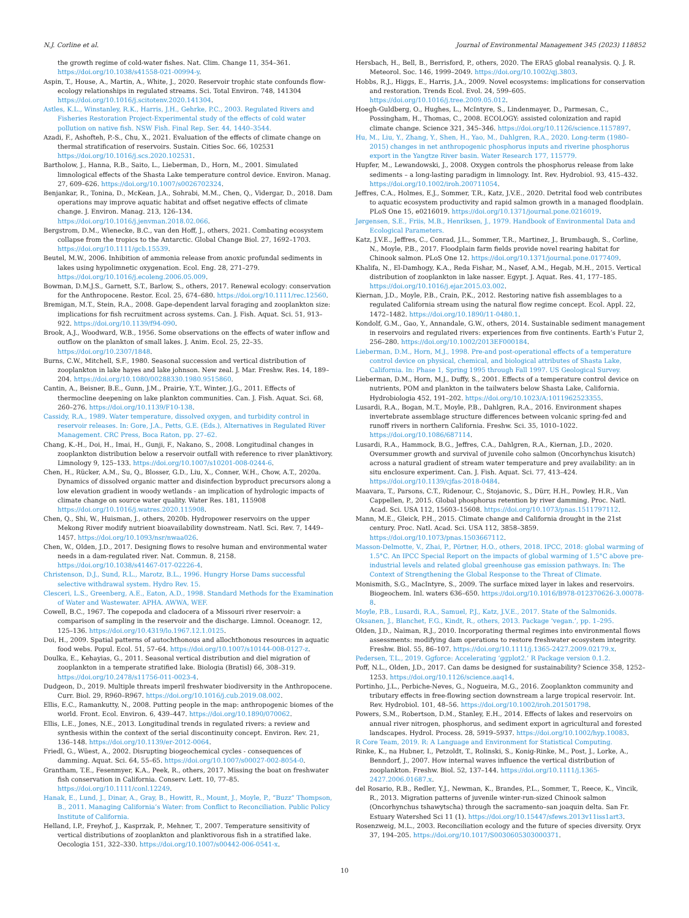N.J. Corline et al. Journal of Environmental Management 345 (2023) 118852
the growth regime of cold-water fishes. Nat. Clim. Change 11, 354–361. https://doi.org/10.1038/s41558-021-00994-y.
Aspin, T., House, A., Martin, A., White, J., 2020. Reservoir trophic state confounds flow-ecology relationships in regulated streams. Sci. Total Environ. 748, 141304 https://doi.org/10.1016/j.scitotenv.2020.141304.
Astles, K.L., Winstanley, R.K., Harris, J.H., Gehrke, P.C., 2003. Regulated Rivers and Fisheries Restoration Project-Experimental study of the effects of cold water pollution on native fish. NSW Fish. Final Rep. Ser. 44, 1440–3544.
Azadi, F., Ashofteh, P.-S., Chu, X., 2021. Evaluation of the effects of climate change on thermal stratification of reservoirs. Sustain. Cities Soc. 66, 102531 https://doi.org/10.1016/j.scs.2020.102531.
Bartholow, J., Hanna, R.B., Saito, L., Lieberman, D., Horn, M., 2001. Simulated limnological effects of the Shasta Lake temperature control device. Environ. Manag. 27, 609–626. https://doi.org/10.1007/s0026702324.
Benjankar, R., Tonina, D., McKean, J.A., Sohrabi, M.M., Chen, Q., Vidergar, D., 2018. Dam operations may improve aquatic habitat and offset negative effects of climate change. J. Environ. Manag. 213, 126–134. https://doi.org/10.1016/j.jenvman.2018.02.066.
Bergstrom, D.M., Wienecke, B.C., van den Hoff, J., others, 2021. Combating ecosystem collapse from the tropics to the Antarctic. Global Change Biol. 27, 1692–1703. https://doi.org/10.1111/gcb.15539.
Beutel, M.W., 2006. Inhibition of ammonia release from anoxic profundal sediments in lakes using hypolimnetic oxygenation. Ecol. Eng. 28, 271–279. https://doi.org/10.1016/j.ecoleng.2006.05.009.
Bowman, D.M.J.S., Garnett, S.T., Barlow, S., others, 2017. Renewal ecology: conservation for the Anthropocene. Restor. Ecol. 25, 674–680. https://doi.org/10.1111/rec.12560.
Bremigan, M.T., Stein, R.A., 2008. Gape-dependent larval foraging and zooplankton size: implications for fish recruitment across systems. Can. J. Fish. Aquat. Sci. 51, 913–922. https://doi.org/10.1139/f94-090.
Brook, A.J., Woodward, W.B., 1956. Some observations on the effects of water inflow and outflow on the plankton of small lakes. J. Anim. Ecol. 25, 22–35. https://doi.org/10.2307/1848.
Burns, C.W., Mitchell, S.F., 1980. Seasonal succession and vertical distribution of zooplankton in lake hayes and lake johnson. New zeal. J. Mar. Freshw. Res. 14, 189–204. https://doi.org/10.1080/00288330.1980.9515860.
Cantin, A., Beisner, B.E., Gunn, J.M., Prairie, Y.T., Winter, J.G., 2011. Effects of thermocline deepening on lake plankton communities. Can. J. Fish. Aquat. Sci. 68, 260–276. https://doi.org/10.1139/F10-138.
Cassidy, R.A., 1989. Water temperature, dissolved oxygen, and turbidity control in reservoir releases. In: Gore, J.A., Petts, G.E. (Eds.), Alternatives in Regulated River Management. CRC Press, Boca Raton, pp. 27–62.
Chang, K.-H., Doi, H., Imai, H., Gunji, F., Nakano, S., 2008. Longitudinal changes in zooplankton distribution below a reservoir outfall with reference to river planktivory. Limnology 9, 125–133. https://doi.org/10.1007/s10201-008-0244-6.
Chen, H., Rücker, A.M., Su, Q., Blosser, G.D., Liu, X., Conner, W.H., Chow, A.T., 2020a. Dynamics of dissolved organic matter and disinfection byproduct precursors along a low elevation gradient in woody wetlands - an implication of hydrologic impacts of climate change on source water quality. Water Res. 181, 115908 https://doi.org/10.1016/j.watres.2020.115908.
Chen, Q., Shi, W., Huisman, J., others, 2020b. Hydropower reservoirs on the upper Mekong River modify nutrient bioavailability downstream. Natl. Sci. Rev. 7, 1449–1457. https://doi.org/10.1093/nsr/nwaa026.
Chen, W., Olden, J.D., 2017. Designing flows to resolve human and environmental water needs in a dam-regulated river. Nat. Commun. 8, 2158. https://doi.org/10.1038/s41467-017-02226-4.
Christenson, D.J., Sund, R.L., Marotz, B.L., 1996. Hungry Horse Dams successful selective withdrawal system. Hydro Rev. 15.
Clesceri, L.S., Greenberg, A.E., Eaton, A.D., 1998. Standard Methods for the Examination of Water and Wastewater. APHA. AWWA, WEF.
Cowell, B.C., 1967. The copepoda and cladocera of a Missouri river reservoir: a comparison of sampling in the reservoir and the discharge. Limnol. Oceanogr. 12, 125–136. https://doi.org/10.4319/lo.1967.12.1.0125.
Doi, H., 2009. Spatial patterns of autochthonous and allochthonous resources in aquatic food webs. Popul. Ecol. 51, 57–64. https://doi.org/10.1007/s10144-008-0127-z.
Doulka, E., Kehayias, G., 2011. Seasonal vertical distribution and diel migration of zooplankton in a temperate stratified lake. Biologia (Bratisl) 66, 308–319. https://doi.org/10.2478/s11756-011-0023-4.
Dudgeon, D., 2019. Multiple threats imperil freshwater biodiversity in the Anthropocene. Curr. Biol. 29, R960–R967. https://doi.org/10.1016/j.cub.2019.08.002.
Ellis, E.C., Ramankutty, N., 2008. Putting people in the map: anthropogenic biomes of the world. Front. Ecol. Environ. 6, 439–447. https://doi.org/10.1890/070062.
Ellis, L.E., Jones, N.E., 2013. Longitudinal trends in regulated rivers: a review and synthesis within the context of the serial discontinuity concept. Environ. Rev. 21, 136–148. https://doi.org/10.1139/er-2012-0064.
Friedl, G., Wüest, A., 2002. Disrupting biogeochemical cycles - consequences of damming. Aquat. Sci. 64, 55–65. https://doi.org/10.1007/s00027-002-8054-0.
Grantham, T.E., Fesenmyer, K.A., Peek, R., others, 2017. Missing the boat on freshwater fish conservation in California. Conserv. Lett. 10, 77–85. https://doi.org/10.1111/conl.12249.
Hanak, E., Lund, J., Dinar, A., Gray, B., Howitt, R., Mount, J., Moyle, P., “Buzz” Thompson, B., 2011. Managing California’s Water: from Conflict to Reconciliation. Public Policy Institute of California.
Helland, I.P., Freyhof, J., Kasprzak, P., Mehner, T., 2007. Temperature sensitivity of vertical distributions of zooplankton and planktivorous fish in a stratified lake. Oecologia 151, 322–330. https://doi.org/10.1007/s00442-006-0541-x.
Hersbach, H., Bell, B., Berrisford, P., others, 2020. The ERA5 global reanalysis. Q. J. R. Meteorol. Soc. 146, 1999–2049. https://doi.org/10.1002/qj.3803.
Hobbs, R.J., Higgs, E., Harris, J.A., 2009. Novel ecosystems: implications for conservation and restoration. Trends Ecol. Evol. 24, 599–605. https://doi.org/10.1016/j.tree.2009.05.012.
Hoegh-Guldberg, O., Hughes, L., McIntyre, S., Lindenmayer, D., Parmesan, C., Possingham, H., Thomas, C., 2008. ECOLOGY: assisted colonization and rapid climate change. Science 321, 345–346. https://doi.org/10.1126/science.1157897.
Hu, M., Liu, Y., Zhang, Y., Shen, H., Yao, M., Dahlgren, R.A., 2020. Long-term (1980–2015) changes in net anthropogenic phosphorus inputs and riverine phosphorus export in the Yangtze River basin. Water Research 177, 115779.
Hupfer, M., Lewandowski, J., 2008. Oxygen controls the phosphorus release from lake sediments – a long-lasting paradigm in limnology. Int. Rev. Hydrobiol. 93, 415–432. https://doi.org/10.1002/iroh.200711054.
Jeffres, C.A., Holmes, E.J., Sommer, T.R., Katz, J.V.E., 2020. Detrital food web contributes to aquatic ecosystem productivity and rapid salmon growth in a managed floodplain. PLoS One 15, e0216019. https://doi.org/10.1371/journal.pone.0216019.
Jørgensen, S.E., Friis, M.B., Henriksen, J., 1979. Handbook of Environmental Data and Ecological Parameters.
Katz, J.V.E., Jeffres, C., Conrad, J.L., Sommer, T.R., Martinez, J., Brumbaugh, S., Corline, N., Moyle, P.B., 2017. Floodplain farm fields provide novel rearing habitat for Chinook salmon. PLoS One 12. https://doi.org/10.1371/journal.pone.0177409.
Khalifa, N., El-Damhogy, K.A., Reda Fishar, M., Nasef, A.M., Hegab, M.H., 2015. Vertical distribution of zooplankton in lake nasser. Egypt. J. Aquat. Res. 41, 177–185. https://doi.org/10.1016/j.ejar.2015.03.002.
Kiernan, J.D., Moyle, P.B., Crain, P.K., 2012. Restoring native fish assemblages to a regulated California stream using the natural flow regime concept. Ecol. Appl. 22, 1472–1482. https://doi.org/10.1890/11-0480.1.
Kondolf, G.M., Gao, Y., Annandale, G.W., others, 2014. Sustainable sediment management in reservoirs and regulated rivers: experiences from five continents. Earth’s Futur 2, 256–280. https://doi.org/10.1002/2013EF000184.
Lieberman, D.M., Horn, M.J., 1998. Pre-and post-operational effects of a temperature control device on physical, chemical, and biological attributes of Shasta Lake, California. In: Phase 1, Spring 1995 through Fall 1997. US Geological Survey.
Lieberman, D.M., Horn, M.J., Duffy, S., 2001. Effects of a temperature control device on nutrients, POM and plankton in the tailwaters below Shasta Lake, California. Hydrobiologia 452, 191–202. https://doi.org/10.1023/A:1011962523355.
Lusardi, R.A., Bogan, M.T., Moyle, P.B., Dahlgren, R.A., 2016. Environment shapes invertebrate assemblage structure differences between volcanic spring-fed and runoff rivers in northern California. Freshw. Sci. 35, 1010–1022. https://doi.org/10.1086/687114.
Lusardi, R.A., Hammock, B.G., Jeffres, C.A., Dahlgren, R.A., Kiernan, J.D., 2020. Oversummer growth and survival of juvenile coho salmon (Oncorhynchus kisutch) across a natural gradient of stream water temperature and prey availability: an in situ enclosure experiment. Can. J. Fish. Aquat. Sci. 77, 413–424. https://doi.org/10.1139/cjfas-2018-0484.
Maavara, T., Parsons, C.T., Ridenour, C., Stojanovic, S., Dürr, H.H., Powley, H.R., Van Cappellen, P., 2015. Global phosphorus retention by river damming. Proc. Natl. Acad. Sci. USA 112, 15603–15608. https://doi.org/10.1073/pnas.1511797112.
Mann, M.E., Gleick, P.H., 2015. Climate change and California drought in the 21st century. Proc. Natl. Acad. Sci. USA 112, 3858–3859. https://doi.org/10.1073/pnas.1503667112.
Masson-Delmotte, V., Zhai, P., Pörtner, H.O., others, 2018. IPCC, 2018: global warming of 1.5°C. An IPCC Special Report on the impacts of global warming of 1.5°C above pre-industrial levels and related global greenhouse gas emission pathways. In: The Context of Strengthening the Global Response to the Threat of Climate.
Monismith, S.G., MacIntyre, S., 2009. The surface mixed layer in lakes and reservoirs. Biogeochem. Inl. waters 636–650. https://doi.org/10.1016/B978-012370626-3.00078-8.
Moyle, P.B., Lusardi, R.A., Samuel, P.J., Katz, J.V.E., 2017. State of the Salmonids.
Oksanen, J., Blanchet, F.G., Kindt, R., others, 2013. Package ‘vegan.’, pp. 1–295.
Olden, J.D., Naiman, R.J., 2010. Incorporating thermal regimes into environmental flows assessments: modifying dam operations to restore freshwater ecosystem integrity. Freshw. Biol. 55, 86–107. https://doi.org/10.1111/j.1365-2427.2009.02179.x.
Pedersen, T.L., 2019. Ggforce: Accelerating ‘ggplot2.’ R Package version 0.1.2.
Poff, N.L., Olden, J.D., 2017. Can dams be designed for sustainability? Science 358, 1252–1253. https://doi.org/10.1126/science.aaq14.
Portinho, J.L., Perbiche-Neves, G., Nogueira, M.G., 2016. Zooplankton community and tributary effects in free-flowing section downstream a large tropical reservoir. Int. Rev. Hydrobiol. 101, 48–56. https://doi.org/10.1002/iroh.201501798.
Powers, S.M., Robertson, D.M., Stanley, E.H., 2014. Effects of lakes and reservoirs on annual river nitrogen, phosphorus, and sediment export in agricultural and forested landscapes. Hydrol. Process. 28, 5919–5937. https://doi.org/10.1002/hyp.10083.
R Core Team, 2019. R: A Language and Environment for Statistical Computing.
Rinke, K., na Hubner, I., Petzoldt, T., Rolinski, S., Konig-Rinke, M., Post, J., Lorke, A., Benndorf, J., 2007. How internal waves influence the vertical distribution of zooplankton. Freshw. Biol. 52, 137–144. https://doi.org/10.1111/j.1365-2427.2006.01687.x.
del Rosario, R.B., Redler, Y.J., Newman, K., Brandes, P.L., Sommer, T., Reece, K., Vincik, R., 2013. Migration patterns of juvenile winter-run-sized Chinook salmon (Oncorhynchus tshawytscha) through the sacramento–san joaquin delta. San Fr. Estuary Watershed Sci 11 (1). https://doi.org/10.15447/sfews.2013v11iss1art3.
Rosenzweig, M.L., 2003. Reconciliation ecology and the future of species diversity. Oryx 37, 194–205. https://doi.org/10.1017/S0030605303000371.
10